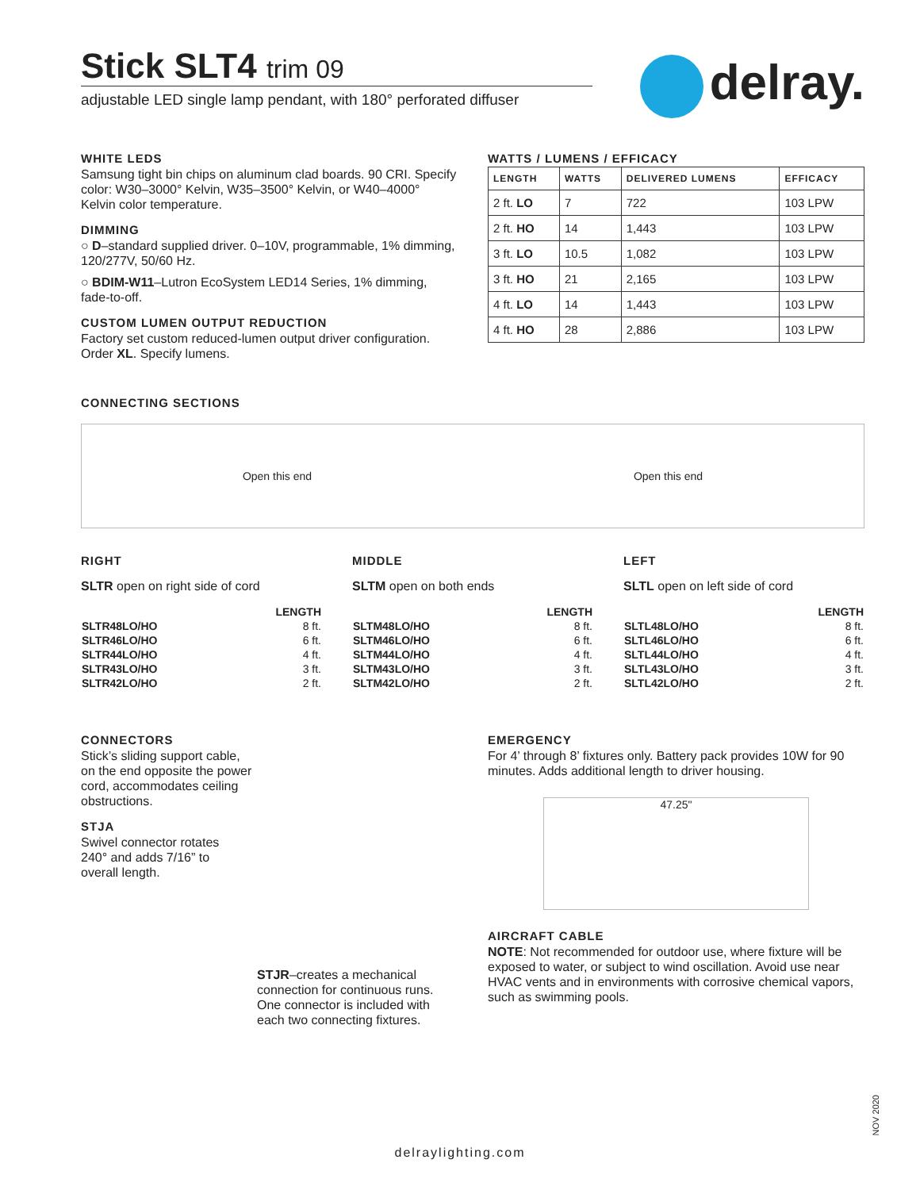Stick SLT4 trim 09
adjustable LED single lamp pendant, with 180° perforated diffuser
delray.
WHITE LEDS
Samsung tight bin chips on aluminum clad boards. 90 CRI. Specify color: W30–3000° Kelvin, W35–3500° Kelvin, or W40–4000° Kelvin color temperature.
DIMMING
○ D–standard supplied driver. 0–10V, programmable, 1% dimming, 120/277V, 50/60 Hz.
○ BDIM-W11–Lutron EcoSystem LED14 Series, 1% dimming, fade-to-off.
CUSTOM LUMEN OUTPUT REDUCTION
Factory set custom reduced-lumen output driver configuration. Order XL. Specify lumens.
WATTS / LUMENS / EFFICACY
| LENGTH | WATTS | DELIVERED LUMENS | EFFICACY |
| --- | --- | --- | --- |
| 2 ft. LO | 7 | 722 | 103 LPW |
| 2 ft. HO | 14 | 1,443 | 103 LPW |
| 3 ft. LO | 10.5 | 1,082 | 103 LPW |
| 3 ft. HO | 21 | 2,165 | 103 LPW |
| 4 ft. LO | 14 | 1,443 | 103 LPW |
| 4 ft. HO | 28 | 2,886 | 103 LPW |
CONNECTING SECTIONS
Open this end Open this end
RIGHT
SLTR open on right side of cord
| | LENGTH |
| --- | --- |
| SLTR48LO/HO | 8 ft. |
| SLTR46LO/HO | 6 ft. |
| SLTR44LO/HO | 4 ft. |
| SLTR43LO/HO | 3 ft. |
| SLTR42LO/HO | 2 ft. |
MIDDLE
SLTM open on both ends
| | LENGTH |
| --- | --- |
| SLTM48LO/HO | 8 ft. |
| SLTM46LO/HO | 6 ft. |
| SLTM44LO/HO | 4 ft. |
| SLTM43LO/HO | 3 ft. |
| SLTM42LO/HO | 2 ft. |
LEFT
SLTL open on left side of cord
| | LENGTH |
| --- | --- |
| SLTL48LO/HO | 8 ft. |
| SLTL46LO/HO | 6 ft. |
| SLTL44LO/HO | 4 ft. |
| SLTL43LO/HO | 3 ft. |
| SLTL42LO/HO | 2 ft. |
CONNECTORS
Stick’s sliding support cable, on the end opposite the power cord, accommodates ceiling obstructions.
STJA
Swivel connector rotates 240° and adds 7/16” to overall length.
STJR–creates a mechanical connection for continuous runs. One connector is included with each two connecting fixtures.
EMERGENCY
For 4’ through 8’ fixtures only. Battery pack provides 10W for 90 minutes. Adds additional length to driver housing.
47.25"
AIRCRAFT CABLE
NOTE: Not recommended for outdoor use, where fixture will be exposed to water, or subject to wind oscillation. Avoid use near HVAC vents and in environments with corrosive chemical vapors, such as swimming pools.
NOV 2020
delraylighting.com